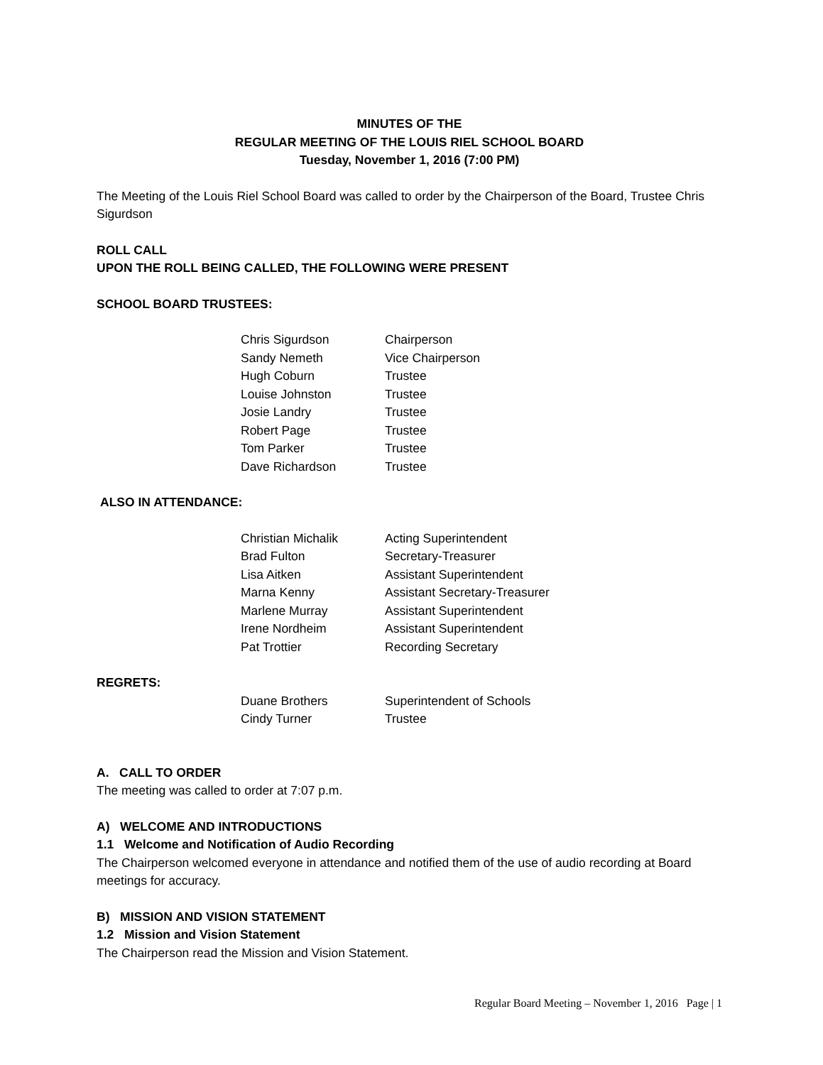MINUTES OF THE
REGULAR MEETING OF THE LOUIS RIEL SCHOOL BOARD
Tuesday, November 1, 2016 (7:00 PM)
The Meeting of the Louis Riel School Board was called to order by the Chairperson of the Board, Trustee Chris Sigurdson
ROLL CALL
UPON THE ROLL BEING CALLED, THE FOLLOWING WERE PRESENT
SCHOOL BOARD TRUSTEES:
| Chris Sigurdson | Chairperson |
| Sandy Nemeth | Vice Chairperson |
| Hugh Coburn | Trustee |
| Louise Johnston | Trustee |
| Josie Landry | Trustee |
| Robert Page | Trustee |
| Tom Parker | Trustee |
| Dave Richardson | Trustee |
ALSO IN ATTENDANCE:
| Christian Michalik | Acting Superintendent |
| Brad Fulton | Secretary-Treasurer |
| Lisa Aitken | Assistant Superintendent |
| Marna Kenny | Assistant Secretary-Treasurer |
| Marlene Murray | Assistant Superintendent |
| Irene Nordheim | Assistant Superintendent |
| Pat Trottier | Recording Secretary |
REGRETS:
| Duane Brothers | Superintendent of Schools |
| Cindy Turner | Trustee |
A. CALL TO ORDER
The meeting was called to order at 7:07 p.m.
A) WELCOME AND INTRODUCTIONS
1.1 Welcome and Notification of Audio Recording
The Chairperson welcomed everyone in attendance and notified them of the use of audio recording at Board meetings for accuracy.
B) MISSION AND VISION STATEMENT
1.2 Mission and Vision Statement
The Chairperson read the Mission and Vision Statement.
Regular Board Meeting – November 1, 2016 Page | 1